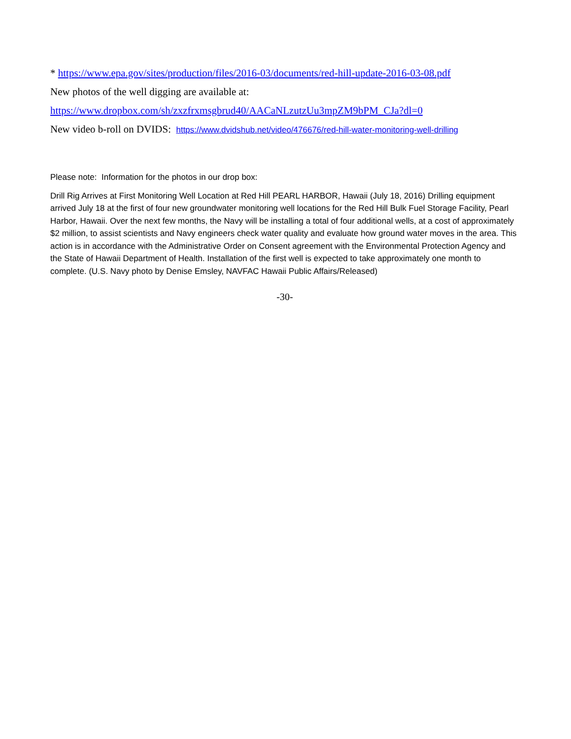* https://www.epa.gov/sites/production/files/2016-03/documents/red-hill-update-2016-03-08.pdf
New photos of the well digging are available at:
https://www.dropbox.com/sh/zxzfrxmsgbrud40/AACaNLzutzUu3mpZM9bPM_CJa?dl=0
New video b-roll on DVIDS: https://www.dvidshub.net/video/476676/red-hill-water-monitoring-well-drilling
Please note: Information for the photos in our drop box:
Drill Rig Arrives at First Monitoring Well Location at Red Hill PEARL HARBOR, Hawaii (July 18, 2016) Drilling equipment arrived July 18 at the first of four new groundwater monitoring well locations for the Red Hill Bulk Fuel Storage Facility, Pearl Harbor, Hawaii. Over the next few months, the Navy will be installing a total of four additional wells, at a cost of approximately $2 million, to assist scientists and Navy engineers check water quality and evaluate how ground water moves in the area. This action is in accordance with the Administrative Order on Consent agreement with the Environmental Protection Agency and the State of Hawaii Department of Health. Installation of the first well is expected to take approximately one month to complete. (U.S. Navy photo by Denise Emsley, NAVFAC Hawaii Public Affairs/Released)
-30-